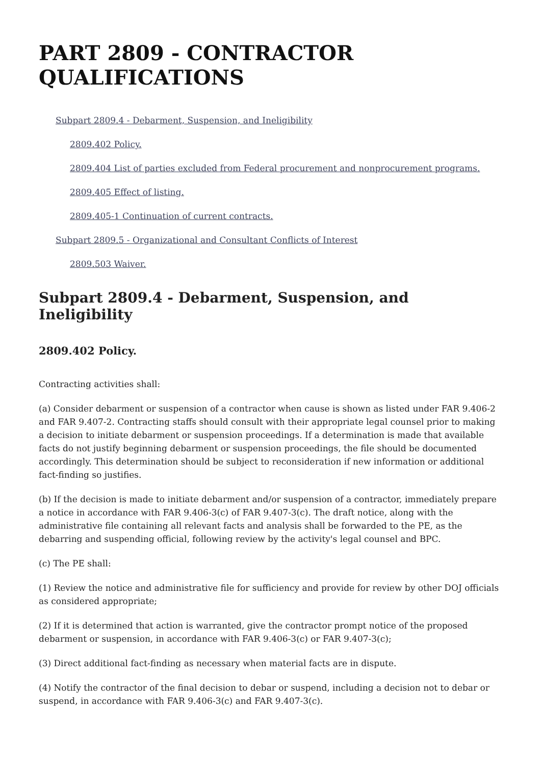PART 2809 - CONTRACTOR QUALIFICATIONS
Subpart 2809.4 - Debarment, Suspension, and Ineligibility
2809.402 Policy.
2809.404 List of parties excluded from Federal procurement and nonprocurement programs.
2809.405 Effect of listing.
2809.405-1 Continuation of current contracts.
Subpart 2809.5 - Organizational and Consultant Conflicts of Interest
2809.503 Waiver.
Subpart 2809.4 - Debarment, Suspension, and Ineligibility
2809.402 Policy.
Contracting activities shall:
(a) Consider debarment or suspension of a contractor when cause is shown as listed under FAR 9.406-2 and FAR 9.407-2. Contracting staffs should consult with their appropriate legal counsel prior to making a decision to initiate debarment or suspension proceedings. If a determination is made that available facts do not justify beginning debarment or suspension proceedings, the file should be documented accordingly. This determination should be subject to reconsideration if new information or additional fact-finding so justifies.
(b) If the decision is made to initiate debarment and/or suspension of a contractor, immediately prepare a notice in accordance with FAR 9.406-3(c) of FAR 9.407-3(c). The draft notice, along with the administrative file containing all relevant facts and analysis shall be forwarded to the PE, as the debarring and suspending official, following review by the activity's legal counsel and BPC.
(c) The PE shall:
(1) Review the notice and administrative file for sufficiency and provide for review by other DOJ officials as considered appropriate;
(2) If it is determined that action is warranted, give the contractor prompt notice of the proposed debarment or suspension, in accordance with FAR 9.406-3(c) or FAR 9.407-3(c);
(3) Direct additional fact-finding as necessary when material facts are in dispute.
(4) Notify the contractor of the final decision to debar or suspend, including a decision not to debar or suspend, in accordance with FAR 9.406-3(c) and FAR 9.407-3(c).